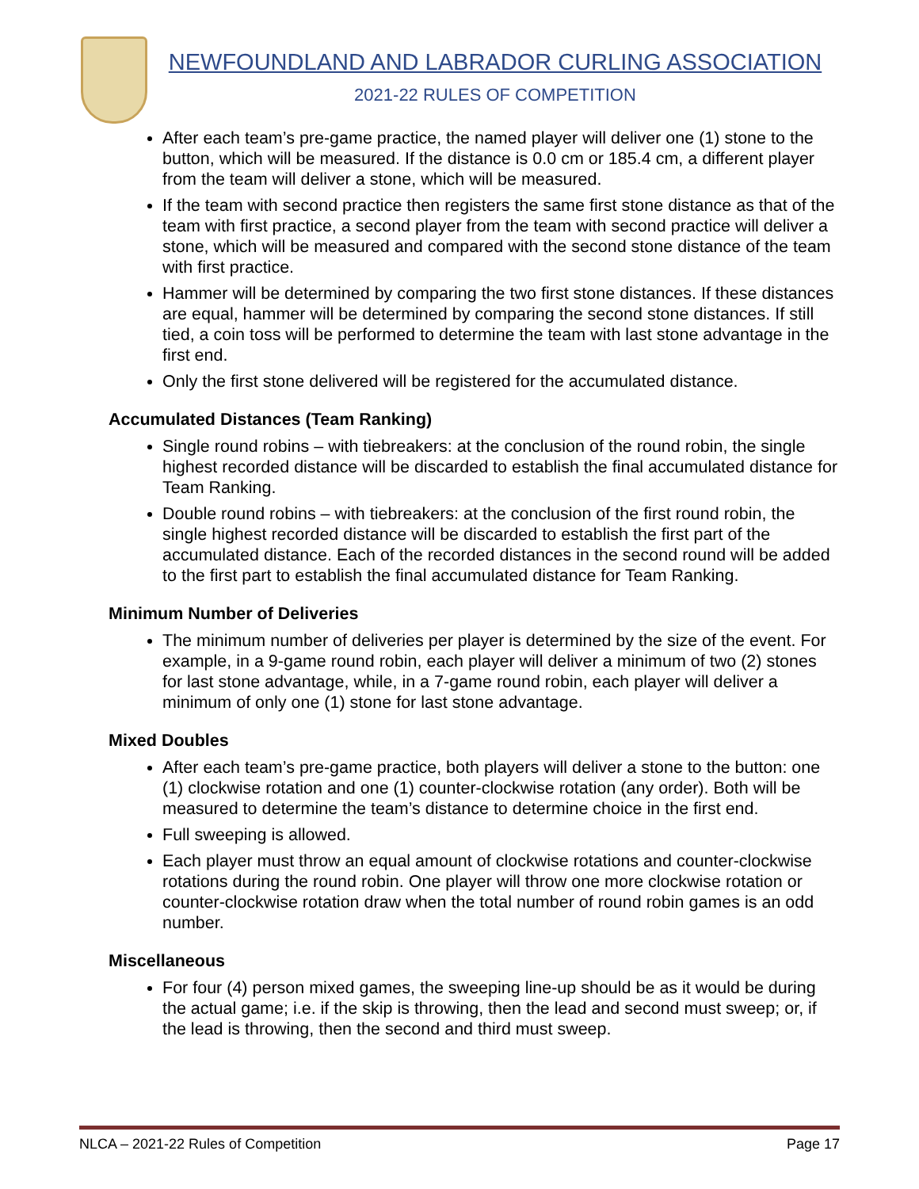NEWFOUNDLAND AND LABRADOR CURLING ASSOCIATION
2021-22 RULES OF COMPETITION
After each team’s pre-game practice, the named player will deliver one (1) stone to the button, which will be measured. If the distance is 0.0 cm or 185.4 cm, a different player from the team will deliver a stone, which will be measured.
If the team with second practice then registers the same first stone distance as that of the team with first practice, a second player from the team with second practice will deliver a stone, which will be measured and compared with the second stone distance of the team with first practice.
Hammer will be determined by comparing the two first stone distances. If these distances are equal, hammer will be determined by comparing the second stone distances. If still tied, a coin toss will be performed to determine the team with last stone advantage in the first end.
Only the first stone delivered will be registered for the accumulated distance.
Accumulated Distances (Team Ranking)
Single round robins – with tiebreakers: at the conclusion of the round robin, the single highest recorded distance will be discarded to establish the final accumulated distance for Team Ranking.
Double round robins – with tiebreakers: at the conclusion of the first round robin, the single highest recorded distance will be discarded to establish the first part of the accumulated distance. Each of the recorded distances in the second round will be added to the first part to establish the final accumulated distance for Team Ranking.
Minimum Number of Deliveries
The minimum number of deliveries per player is determined by the size of the event. For example, in a 9-game round robin, each player will deliver a minimum of two (2) stones for last stone advantage, while, in a 7-game round robin, each player will deliver a minimum of only one (1) stone for last stone advantage.
Mixed Doubles
After each team’s pre-game practice, both players will deliver a stone to the button: one (1) clockwise rotation and one (1) counter-clockwise rotation (any order). Both will be measured to determine the team’s distance to determine choice in the first end.
Full sweeping is allowed.
Each player must throw an equal amount of clockwise rotations and counter-clockwise rotations during the round robin. One player will throw one more clockwise rotation or counter-clockwise rotation draw when the total number of round robin games is an odd number.
Miscellaneous
For four (4) person mixed games, the sweeping line-up should be as it would be during the actual game; i.e. if the skip is throwing, then the lead and second must sweep; or, if the lead is throwing, then the second and third must sweep.
NLCA – 2021-22 Rules of Competition Page 17